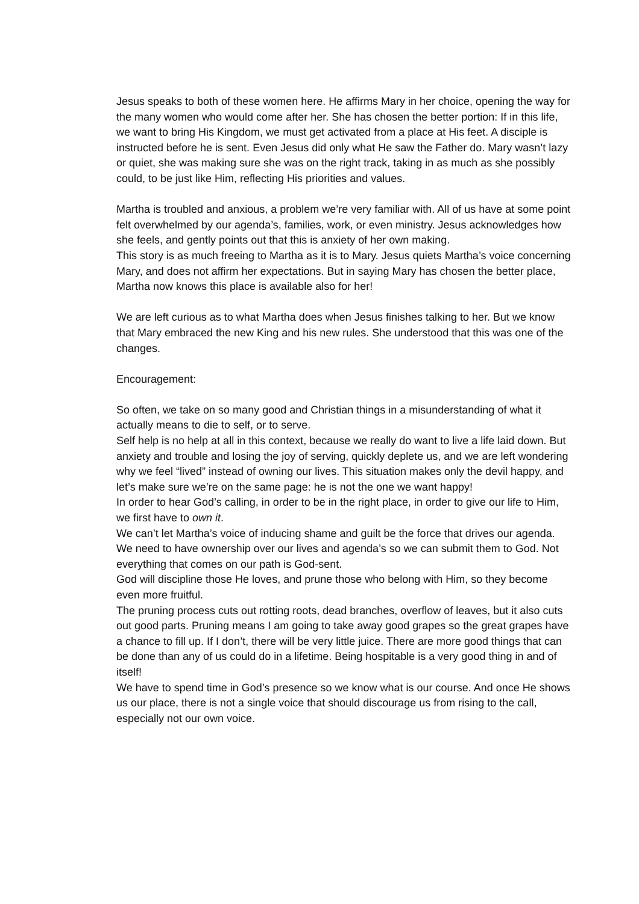Jesus speaks to both of these women here. He affirms Mary in her choice, opening the way for the many women who would come after her. She has chosen the better portion: If in this life, we want to bring His Kingdom, we must get activated from a place at His feet. A disciple is instructed before he is sent. Even Jesus did only what He saw the Father do. Mary wasn’t lazy or quiet, she was making sure she was on the right track, taking in as much as she possibly could, to be just like Him, reflecting His priorities and values.
Martha is troubled and anxious, a problem we’re very familiar with. All of us have at some point felt overwhelmed by our agenda’s, families, work, or even ministry. Jesus acknowledges how she feels, and gently points out that this is anxiety of her own making.
This story is as much freeing to Martha as it is to Mary. Jesus quiets Martha’s voice concerning Mary, and does not affirm her expectations. But in saying Mary has chosen the better place, Martha now knows this place is available also for her!
We are left curious as to what Martha does when Jesus finishes talking to her. But we know that Mary embraced the new King and his new rules. She understood that this was one of the changes.
Encouragement:
So often, we take on so many good and Christian things in a misunderstanding of what it actually means to die to self, or to serve.
Self help is no help at all in this context, because we really do want to live a life laid down. But anxiety and trouble and losing the joy of serving, quickly deplete us, and we are left wondering why we feel “lived” instead of owning our lives. This situation makes only the devil happy, and let’s make sure we’re on the same page: he is not the one we want happy!
In order to hear God’s calling, in order to be in the right place, in order to give our life to Him, we first have to own it.
We can’t let Martha’s voice of inducing shame and guilt be the force that drives our agenda. We need to have ownership over our lives and agenda’s so we can submit them to God. Not everything that comes on our path is God-sent.
God will discipline those He loves, and prune those who belong with Him, so they become even more fruitful.
The pruning process cuts out rotting roots, dead branches, overflow of leaves, but it also cuts out good parts. Pruning means I am going to take away good grapes so the great grapes have a chance to fill up. If I don’t, there will be very little juice. There are more good things that can be done than any of us could do in a lifetime. Being hospitable is a very good thing in and of itself!
We have to spend time in God’s presence so we know what is our course. And once He shows us our place, there is not a single voice that should discourage us from rising to the call, especially not our own voice.